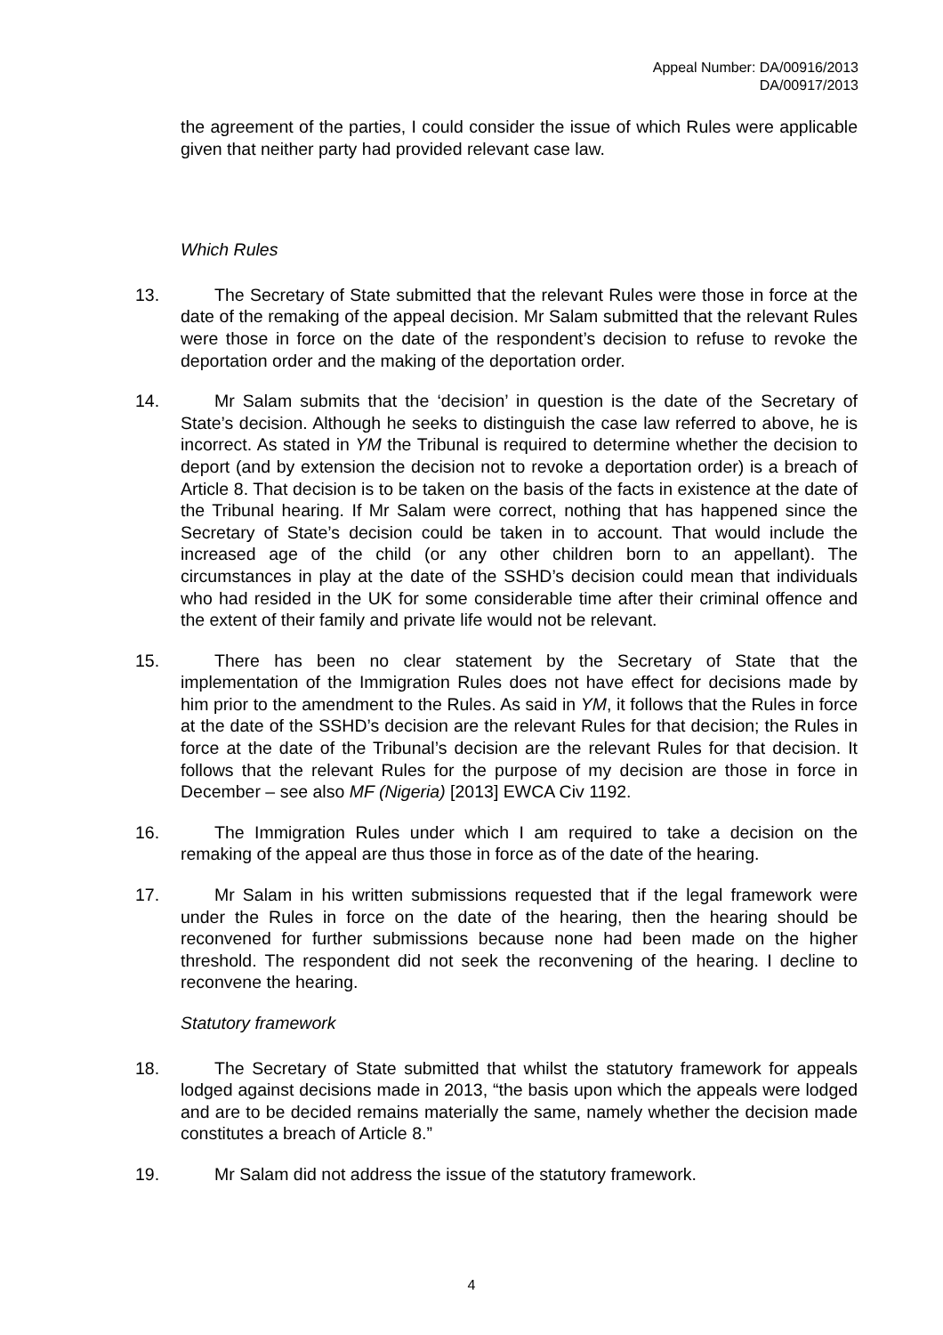Appeal Number: DA/00916/2013
DA/00917/2013
the agreement of the parties, I could consider the issue of which Rules were applicable given that neither party had provided relevant case law.
Which Rules
13. The Secretary of State submitted that the relevant Rules were those in force at the date of the remaking of the appeal decision. Mr Salam submitted that the relevant Rules were those in force on the date of the respondent’s decision to refuse to revoke the deportation order and the making of the deportation order.
14. Mr Salam submits that the ‘decision’ in question is the date of the Secretary of State’s decision. Although he seeks to distinguish the case law referred to above, he is incorrect. As stated in YM the Tribunal is required to determine whether the decision to deport (and by extension the decision not to revoke a deportation order) is a breach of Article 8. That decision is to be taken on the basis of the facts in existence at the date of the Tribunal hearing. If Mr Salam were correct, nothing that has happened since the Secretary of State’s decision could be taken in to account. That would include the increased age of the child (or any other children born to an appellant). The circumstances in play at the date of the SSHD’s decision could mean that individuals who had resided in the UK for some considerable time after their criminal offence and the extent of their family and private life would not be relevant.
15. There has been no clear statement by the Secretary of State that the implementation of the Immigration Rules does not have effect for decisions made by him prior to the amendment to the Rules. As said in YM, it follows that the Rules in force at the date of the SSHD’s decision are the relevant Rules for that decision; the Rules in force at the date of the Tribunal’s decision are the relevant Rules for that decision. It follows that the relevant Rules for the purpose of my decision are those in force in December – see also MF (Nigeria) [2013] EWCA Civ 1192.
16. The Immigration Rules under which I am required to take a decision on the remaking of the appeal are thus those in force as of the date of the hearing.
17. Mr Salam in his written submissions requested that if the legal framework were under the Rules in force on the date of the hearing, then the hearing should be reconvened for further submissions because none had been made on the higher threshold. The respondent did not seek the reconvening of the hearing. I decline to reconvene the hearing.
Statutory framework
18. The Secretary of State submitted that whilst the statutory framework for appeals lodged against decisions made in 2013, “the basis upon which the appeals were lodged and are to be decided remains materially the same, namely whether the decision made constitutes a breach of Article 8.”
19. Mr Salam did not address the issue of the statutory framework.
4